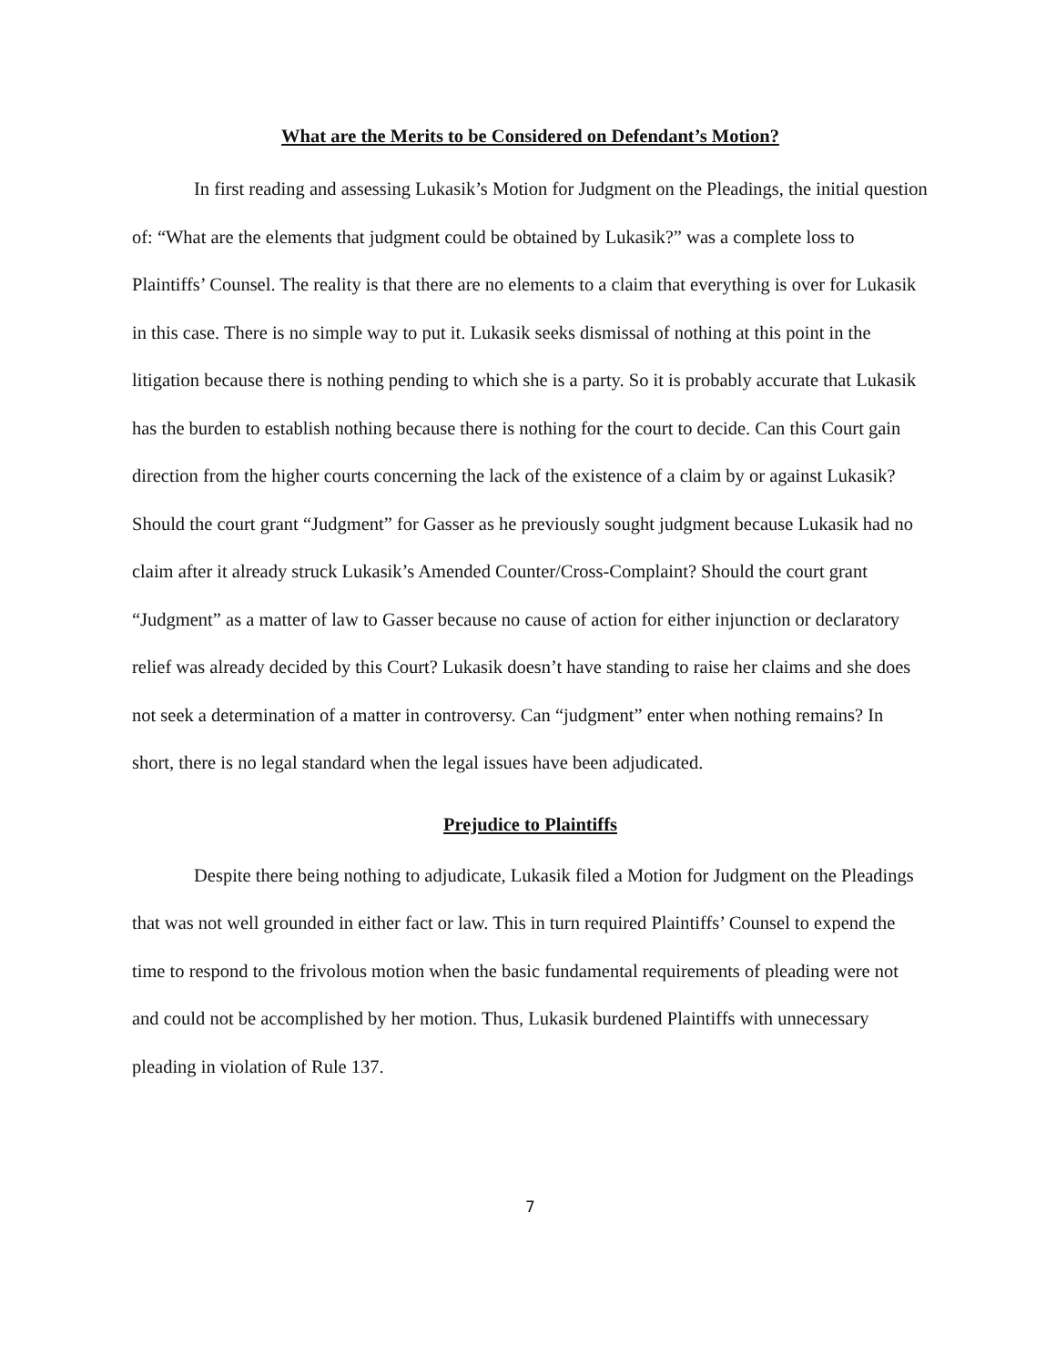What are the Merits to be Considered on Defendant’s Motion?
In first reading and assessing Lukasik’s Motion for Judgment on the Pleadings, the initial question of: “What are the elements that judgment could be obtained by Lukasik?” was a complete loss to Plaintiffs’ Counsel. The reality is that there are no elements to a claim that everything is over for Lukasik in this case. There is no simple way to put it. Lukasik seeks dismissal of nothing at this point in the litigation because there is nothing pending to which she is a party. So it is probably accurate that Lukasik has the burden to establish nothing because there is nothing for the court to decide. Can this Court gain direction from the higher courts concerning the lack of the existence of a claim by or against Lukasik? Should the court grant “Judgment” for Gasser as he previously sought judgment because Lukasik had no claim after it already struck Lukasik’s Amended Counter/Cross-Complaint? Should the court grant “Judgment” as a matter of law to Gasser because no cause of action for either injunction or declaratory relief was already decided by this Court? Lukasik doesn’t have standing to raise her claims and she does not seek a determination of a matter in controversy. Can “judgment” enter when nothing remains? In short, there is no legal standard when the legal issues have been adjudicated.
Prejudice to Plaintiffs
Despite there being nothing to adjudicate, Lukasik filed a Motion for Judgment on the Pleadings that was not well grounded in either fact or law. This in turn required Plaintiffs’ Counsel to expend the time to respond to the frivolous motion when the basic fundamental requirements of pleading were not and could not be accomplished by her motion. Thus, Lukasik burdened Plaintiffs with unnecessary pleading in violation of Rule 137.
7